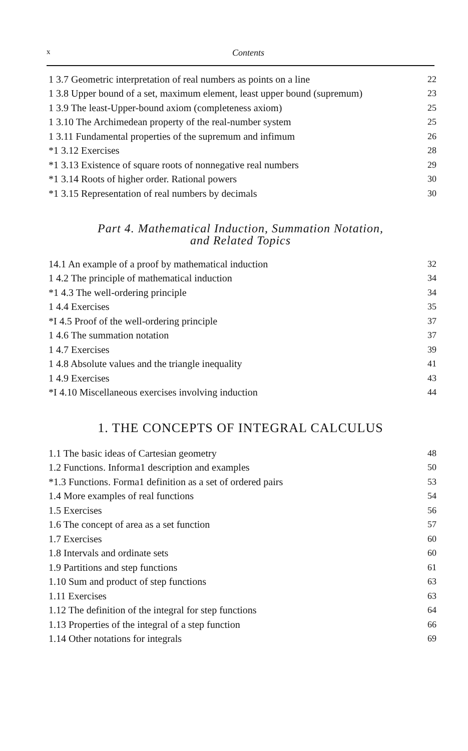x Contents
1 3.7 Geometric interpretation of real numbers as points on a line 22
1 3.8 Upper bound of a set, maximum element, least upper bound (supremum) 23
1 3.9 The least-Upper-bound axiom (completeness axiom) 25
1 3.10 The Archimedean property of the real-number system 25
1 3.11 Fundamental properties of the supremum and infimum 26
*1 3.12 Exercises 28
*1 3.13 Existence of square roots of nonnegative real numbers 29
*1 3.14 Roots of higher order. Rational powers 30
*1 3.15 Representation of real numbers by decimals 30
Part 4. Mathematical Induction, Summation Notation,
and Related Topics
14.1 An example of a proof by mathematical induction 32
1 4.2 The principle of mathematical induction 34
*1 4.3 The well-ordering principle 34
1 4.4 Exercises 35
*I 4.5 Proof of the well-ordering principle 37
1 4.6 The summation notation 37
1 4.7 Exercises 39
1 4.8 Absolute values and the triangle inequality 41
1 4.9 Exercises 43
*I 4.10 Miscellaneous exercises involving induction 44
1. THE CONCEPTS OF INTEGRAL CALCULUS
1.1 The basic ideas of Cartesian geometry 48
1.2 Functions. Informa1 description and examples 50
*1.3 Functions. Forma1 definition as a set of ordered pairs 53
1.4 More examples of real functions 54
1.5 Exercises 56
1.6 The concept of area as a set function 57
1.7 Exercises 60
1.8 Intervals and ordinate sets 60
1.9 Partitions and step functions 61
1.10 Sum and product of step functions 63
1.11 Exercises 63
1.12 The definition of the integral for step functions 64
1.13 Properties of the integral of a step function 66
1.14 Other notations for integrals 69